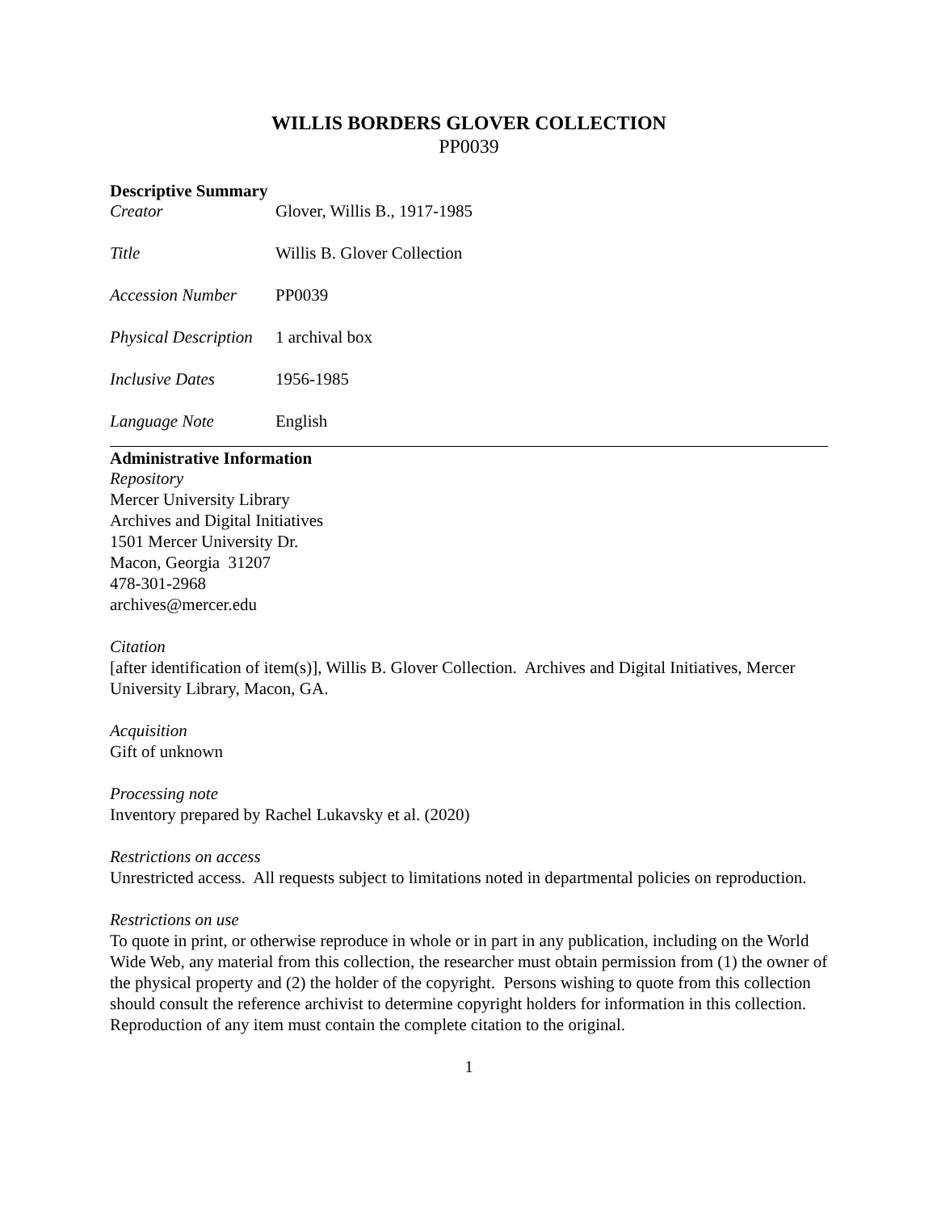WILLIS BORDERS GLOVER COLLECTION
PP0039
Descriptive Summary
| Creator | Glover, Willis B., 1917-1985 |
| Title | Willis B. Glover Collection |
| Accession Number | PP0039 |
| Physical Description | 1 archival box |
| Inclusive Dates | 1956-1985 |
| Language Note | English |
Administrative Information
Repository
Mercer University Library
Archives and Digital Initiatives
1501 Mercer University Dr.
Macon, Georgia 31207
478-301-2968
archives@mercer.edu
Citation
[after identification of item(s)], Willis B. Glover Collection. Archives and Digital Initiatives, Mercer University Library, Macon, GA.
Acquisition
Gift of unknown
Processing note
Inventory prepared by Rachel Lukavsky et al. (2020)
Restrictions on access
Unrestricted access. All requests subject to limitations noted in departmental policies on reproduction.
Restrictions on use
To quote in print, or otherwise reproduce in whole or in part in any publication, including on the World Wide Web, any material from this collection, the researcher must obtain permission from (1) the owner of the physical property and (2) the holder of the copyright. Persons wishing to quote from this collection should consult the reference archivist to determine copyright holders for information in this collection. Reproduction of any item must contain the complete citation to the original.
1